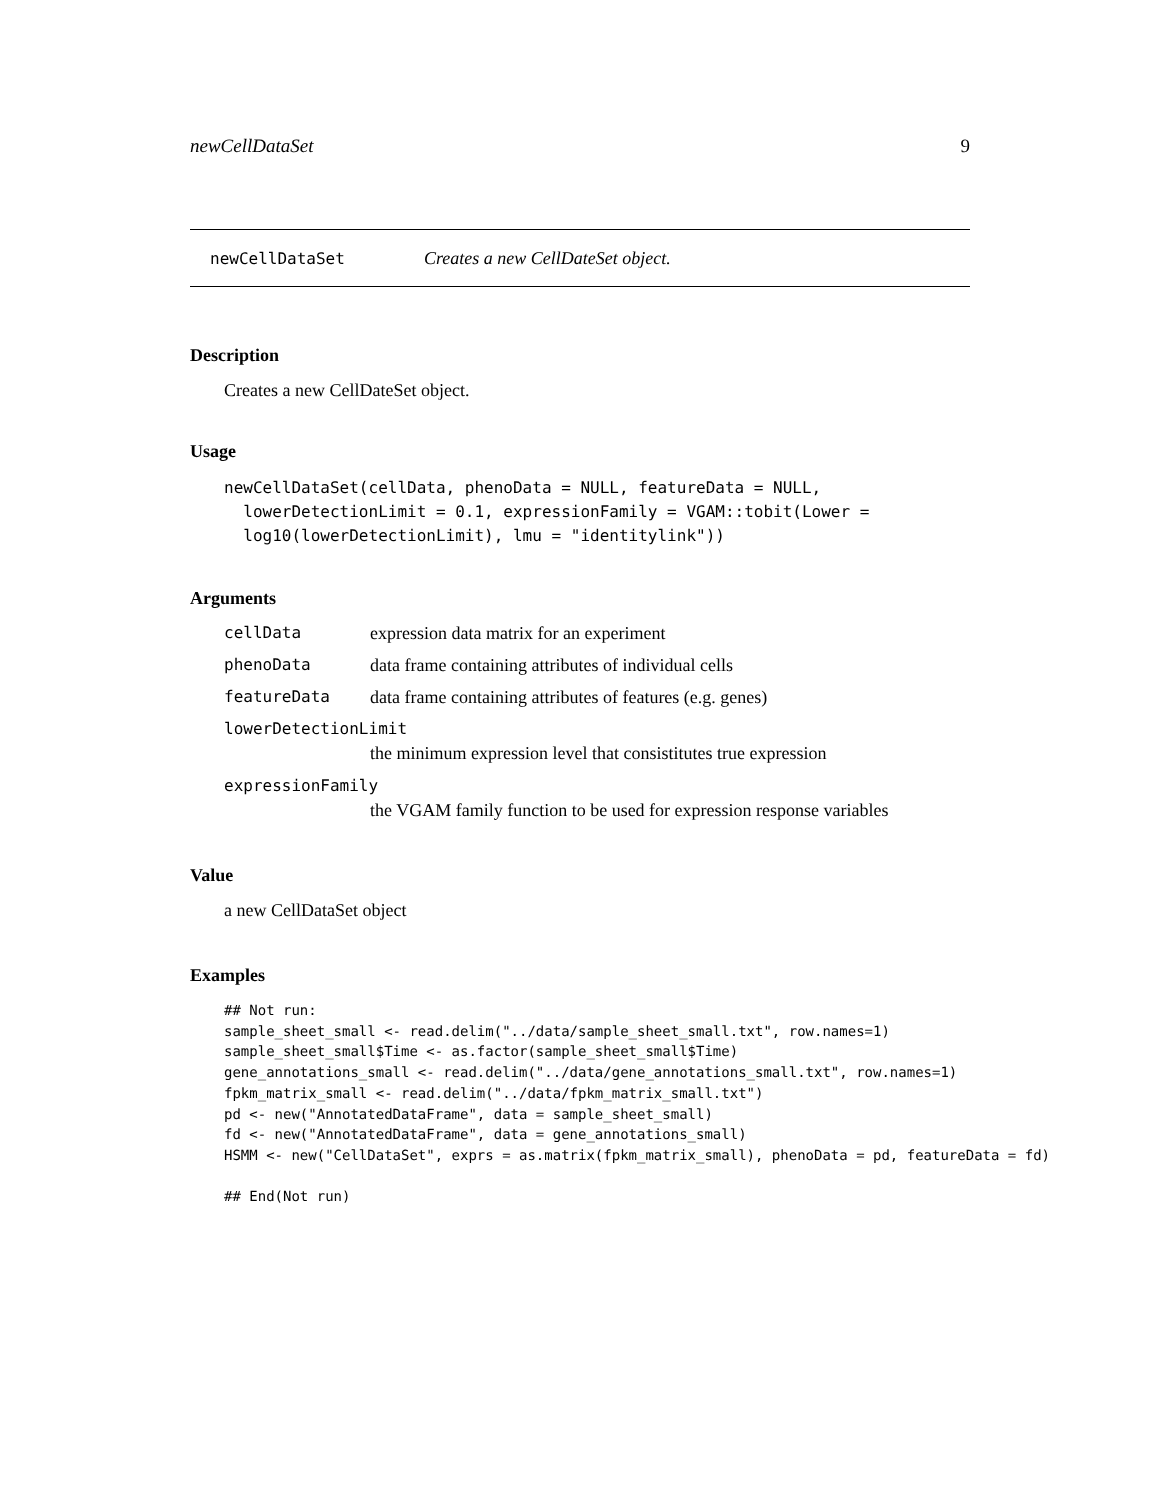newCellDataSet 9
newCellDataSet Creates a new CellDateSet object.
Description
Creates a new CellDateSet object.
Usage
newCellDataSet(cellData, phenoData = NULL, featureData = NULL,
  lowerDetectionLimit = 0.1, expressionFamily = VGAM::tobit(Lower =
  log10(lowerDetectionLimit), lmu = "identitylink"))
Arguments
cellData expression data matrix for an experiment
phenoData data frame containing attributes of individual cells
featureData data frame containing attributes of features (e.g. genes)
lowerDetectionLimit
the minimum expression level that consistitutes true expression
expressionFamily
the VGAM family function to be used for expression response variables
Value
a new CellDataSet object
Examples
## Not run:
sample_sheet_small <- read.delim("../data/sample_sheet_small.txt", row.names=1)
sample_sheet_small$Time <- as.factor(sample_sheet_small$Time)
gene_annotations_small <- read.delim("../data/gene_annotations_small.txt", row.names=1)
fpkm_matrix_small <- read.delim("../data/fpkm_matrix_small.txt")
pd <- new("AnnotatedDataFrame", data = sample_sheet_small)
fd <- new("AnnotatedDataFrame", data = gene_annotations_small)
HSMM <- new("CellDataSet", exprs = as.matrix(fpkm_matrix_small), phenoData = pd, featureData = fd)

## End(Not run)